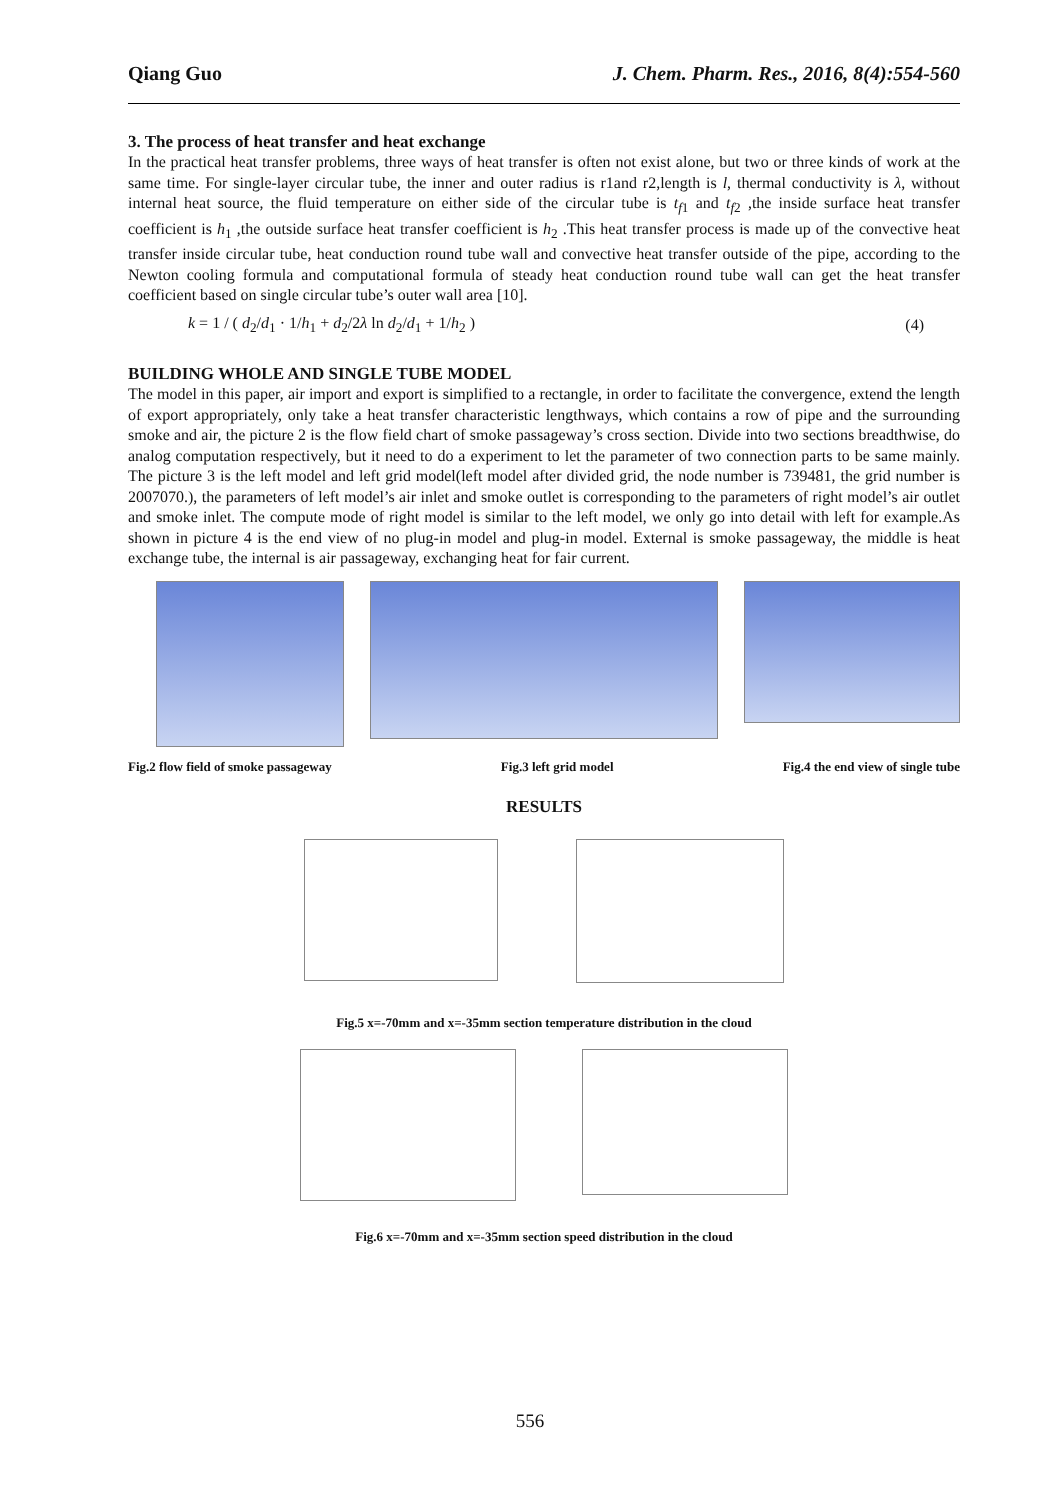Qiang Guo J. Chem. Pharm. Res., 2016, 8(4):554-560
3. The process of heat transfer and heat exchange
In the practical heat transfer problems, three ways of heat transfer is often not exist alone, but two or three kinds of work at the same time. For single-layer circular tube, the inner and outer radius is r1and r2,length is l, thermal conductivity is λ, without internal heat source, the fluid temperature on either side of the circular tube is t<sub>f1</sub> and t<sub>f2</sub> ,the inside surface heat transfer coefficient is h<sub>1</sub> ,the outside surface heat transfer coefficient is h<sub>2</sub> .This heat transfer process is made up of the convective heat transfer inside circular tube, heat conduction round tube wall and convective heat transfer outside of the pipe, according to the Newton cooling formula and computational formula of steady heat conduction round tube wall can get the heat transfer coefficient based on single circular tube’s outer wall area [10].
k = 1 / ( d<sub>2</sub>/d<sub>1</sub> · 1/h<sub>1</sub> + d<sub>2</sub>/2λ ln d<sub>2</sub>/d<sub>1</sub> + 1/h<sub>2</sub> ) (4)
BUILDING WHOLE AND SINGLE TUBE MODEL
The model in this paper, air import and export is simplified to a rectangle, in order to facilitate the convergence, extend the length of export appropriately, only take a heat transfer characteristic lengthways, which contains a row of pipe and the surrounding smoke and air, the picture 2 is the flow field chart of smoke passageway’s cross section. Divide into two sections breadthwise, do analog computation respectively, but it need to do a experiment to let the parameter of two connection parts to be same mainly. The picture 3 is the left model and left grid model(left model after divided grid, the node number is 739481, the grid number is 2007070.), the parameters of left model’s air inlet and smoke outlet is corresponding to the parameters of right model’s air outlet and smoke inlet. The compute mode of right model is similar to the left model, we only go into detail with left for example.As shown in picture 4 is the end view of no plug-in model and plug-in model. External is smoke passageway, the middle is heat exchange tube, the internal is air passageway, exchanging heat for fair current.
Fig.2 flow field of smoke passageway Fig.3 left grid model Fig.4 the end view of single tube
RESULTS
Fig.5 x=-70mm and x=-35mm section temperature distribution in the cloud
Fig.6 x=-70mm and x=-35mm section speed distribution in the cloud
556